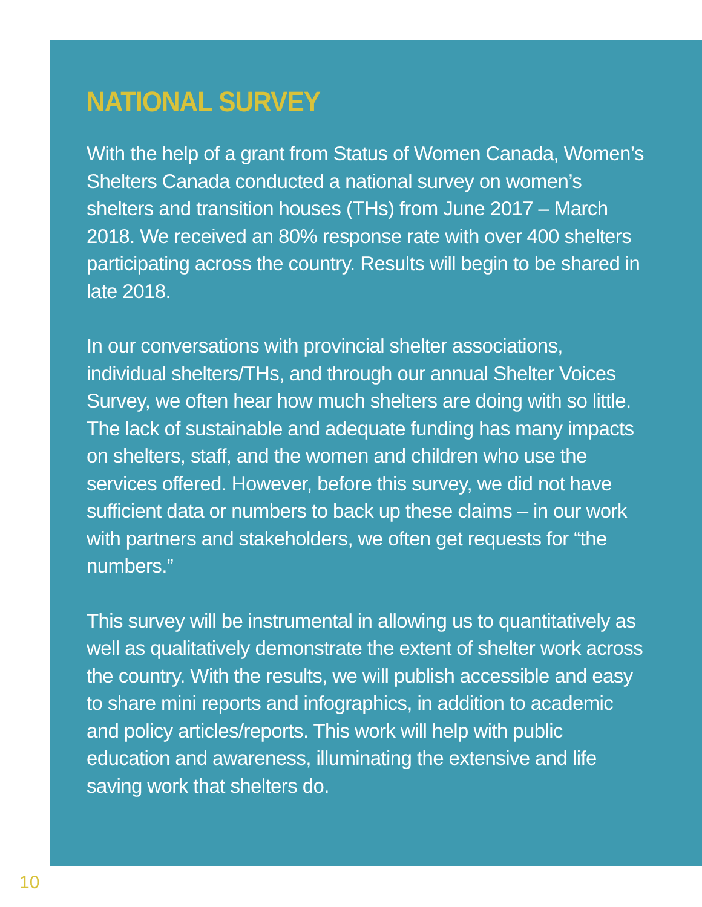NATIONAL SURVEY
With the help of a grant from Status of Women Canada, Women’s Shelters Canada conducted a national survey on women’s shelters and transition houses (THs) from June 2017 – March 2018. We received an 80% response rate with over 400 shelters participating across the country. Results will begin to be shared in late 2018.
In our conversations with provincial shelter associations, individual shelters/THs, and through our annual Shelter Voices Survey, we often hear how much shelters are doing with so little. The lack of sustainable and adequate funding has many impacts on shelters, staff, and the women and children who use the services offered. However, before this survey, we did not have sufficient data or numbers to back up these claims – in our work with partners and stakeholders, we often get requests for “the numbers.”
This survey will be instrumental in allowing us to quantitatively as well as qualitatively demonstrate the extent of shelter work across the country. With the results, we will publish accessible and easy to share mini reports and infographics, in addition to academic and policy articles/reports. This work will help with public education and awareness, illuminating the extensive and life saving work that shelters do.
10